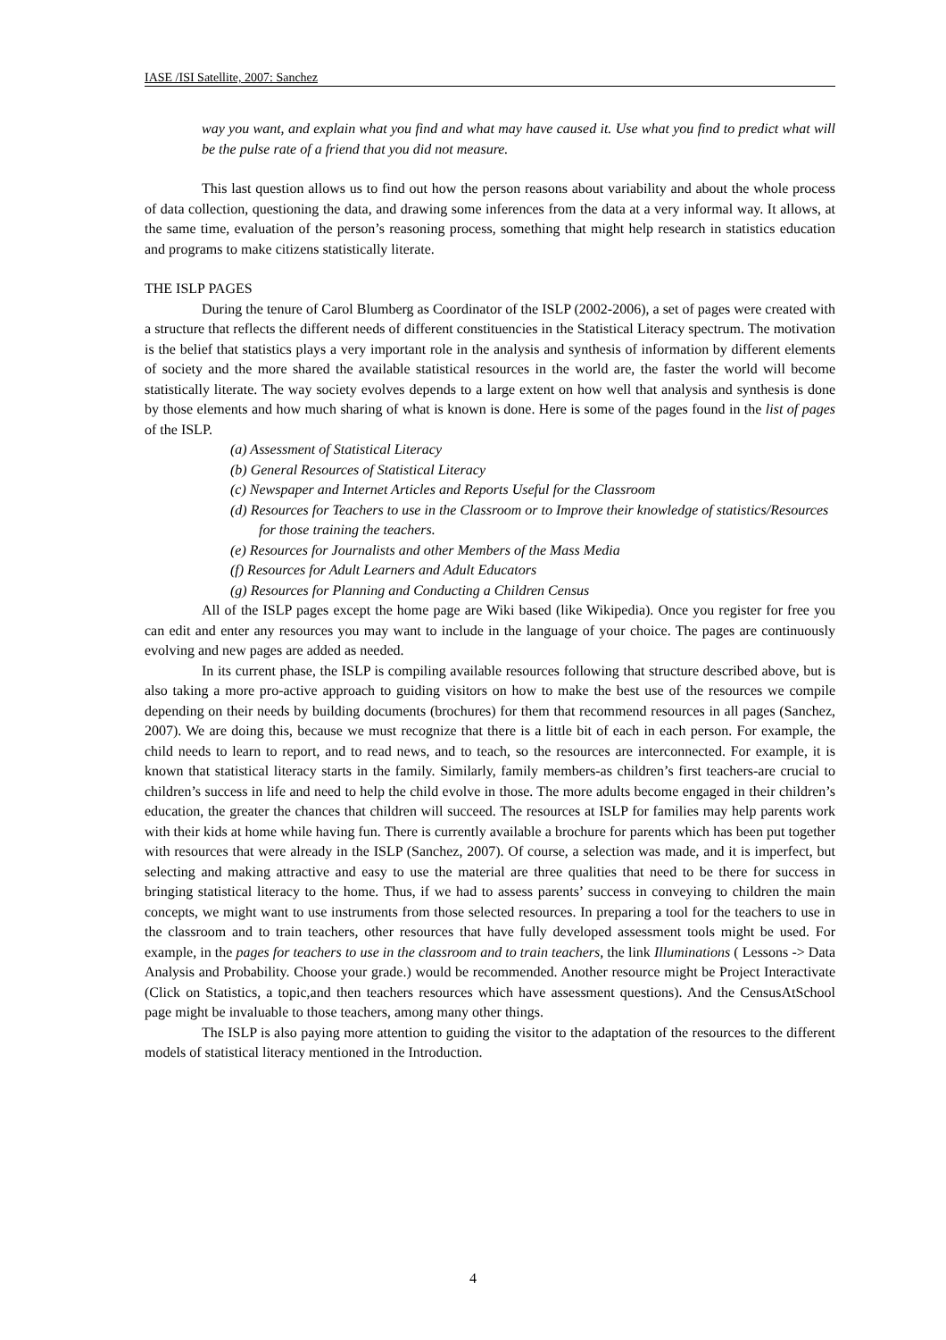IASE /ISI Satellite, 2007: Sanchez
way you want, and explain what you find and what may have caused it. Use what you find to predict what will be the pulse rate of a friend that you did not measure.
This last question allows us to find out how the person reasons about variability and about the whole process of data collection, questioning the data, and drawing some inferences from the data at a very informal way. It allows, at the same time, evaluation of the person’s reasoning process, something that might help research in statistics education and programs to make citizens statistically literate.
THE ISLP PAGES
During the tenure of Carol Blumberg as Coordinator of the ISLP (2002-2006), a set of pages were created with a structure that reflects the different needs of different constituencies in the Statistical Literacy spectrum. The motivation is the belief that statistics plays a very important role in the analysis and synthesis of information by different elements of society and the more shared the available statistical resources in the world are, the faster the world will become statistically literate. The way society evolves depends to a large extent on how well that analysis and synthesis is done by those elements and how much sharing of what is known is done. Here is some of the pages found in the list of pages of the ISLP.
(a) Assessment of Statistical Literacy
(b) General Resources of Statistical Literacy
(c) Newspaper and Internet Articles and Reports Useful for the Classroom
(d) Resources for Teachers to use in the Classroom or to Improve their knowledge of statistics/Resources for those training the teachers.
(e) Resources for Journalists and other Members of the Mass Media
(f) Resources for Adult Learners and Adult Educators
(g) Resources for Planning and Conducting a Children Census
All of the ISLP pages except the home page are Wiki based (like Wikipedia). Once you register for free you can edit and enter any resources you may want to include in the language of your choice. The pages are continuously evolving and new pages are added as needed.
In its current phase, the ISLP is compiling available resources following that structure described above, but is also taking a more pro-active approach to guiding visitors on how to make the best use of the resources we compile depending on their needs by building documents (brochures) for them that recommend resources in all pages (Sanchez, 2007). We are doing this, because we must recognize that there is a little bit of each in each person. For example, the child needs to learn to report, and to read news, and to teach, so the resources are interconnected. For example, it is known that statistical literacy starts in the family. Similarly, family members-as children’s first teachers-are crucial to children’s success in life and need to help the child evolve in those. The more adults become engaged in their children’s education, the greater the chances that children will succeed. The resources at ISLP for families may help parents work with their kids at home while having fun. There is currently available a brochure for parents which has been put together with resources that were already in the ISLP (Sanchez, 2007). Of course, a selection was made, and it is imperfect, but selecting and making attractive and easy to use the material are three qualities that need to be there for success in bringing statistical literacy to the home. Thus, if we had to assess parents’ success in conveying to children the main concepts, we might want to use instruments from those selected resources. In preparing a tool for the teachers to use in the classroom and to train teachers, other resources that have fully developed assessment tools might be used. For example, in the pages for teachers to use in the classroom and to train teachers, the link Illuminations ( Lessons -> Data Analysis and Probability. Choose your grade.) would be recommended. Another resource might be Project Interactivate (Click on Statistics, a topic,and then teachers resources which have assessment questions). And the CensusAtSchool page might be invaluable to those teachers, among many other things.
The ISLP is also paying more attention to guiding the visitor to the adaptation of the resources to the different models of statistical literacy mentioned in the Introduction.
4